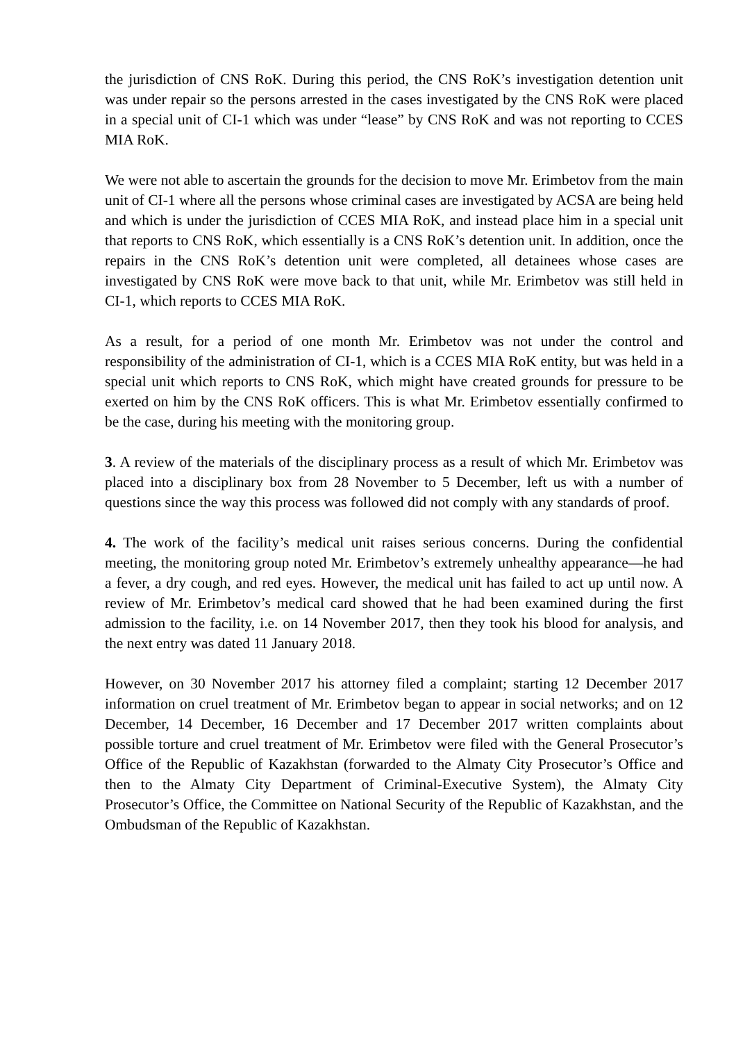the jurisdiction of CNS RoK. During this period, the CNS RoK’s investigation detention unit was under repair so the persons arrested in the cases investigated by the CNS RoK were placed in a special unit of CI-1 which was under “lease” by CNS RoK and was not reporting to CCES MIA RoK.
We were not able to ascertain the grounds for the decision to move Mr. Erimbetov from the main unit of CI-1 where all the persons whose criminal cases are investigated by ACSA are being held and which is under the jurisdiction of CCES MIA RoK, and instead place him in a special unit that reports to CNS RoK, which essentially is a CNS RoK’s detention unit. In addition, once the repairs in the CNS RoK’s detention unit were completed, all detainees whose cases are investigated by CNS RoK were move back to that unit, while Mr. Erimbetov was still held in CI-1, which reports to CCES MIA RoK.
As a result, for a period of one month Mr. Erimbetov was not under the control and responsibility of the administration of CI-1, which is a CCES MIA RoK entity, but was held in a special unit which reports to CNS RoK, which might have created grounds for pressure to be exerted on him by the CNS RoK officers. This is what Mr. Erimbetov essentially confirmed to be the case, during his meeting with the monitoring group.
3. A review of the materials of the disciplinary process as a result of which Mr. Erimbetov was placed into a disciplinary box from 28 November to 5 December, left us with a number of questions since the way this process was followed did not comply with any standards of proof.
4. The work of the facility’s medical unit raises serious concerns. During the confidential meeting, the monitoring group noted Mr. Erimbetov’s extremely unhealthy appearance—he had a fever, a dry cough, and red eyes. However, the medical unit has failed to act up until now. A review of Mr. Erimbetov’s medical card showed that he had been examined during the first admission to the facility, i.e. on 14 November 2017, then they took his blood for analysis, and the next entry was dated 11 January 2018.
However, on 30 November 2017 his attorney filed a complaint; starting 12 December 2017 information on cruel treatment of Mr. Erimbetov began to appear in social networks; and on 12 December, 14 December, 16 December and 17 December 2017 written complaints about possible torture and cruel treatment of Mr. Erimbetov were filed with the General Prosecutor’s Office of the Republic of Kazakhstan (forwarded to the Almaty City Prosecutor’s Office and then to the Almaty City Department of Criminal-Executive System), the Almaty City Prosecutor’s Office, the Committee on National Security of the Republic of Kazakhstan, and the Ombudsman of the Republic of Kazakhstan.